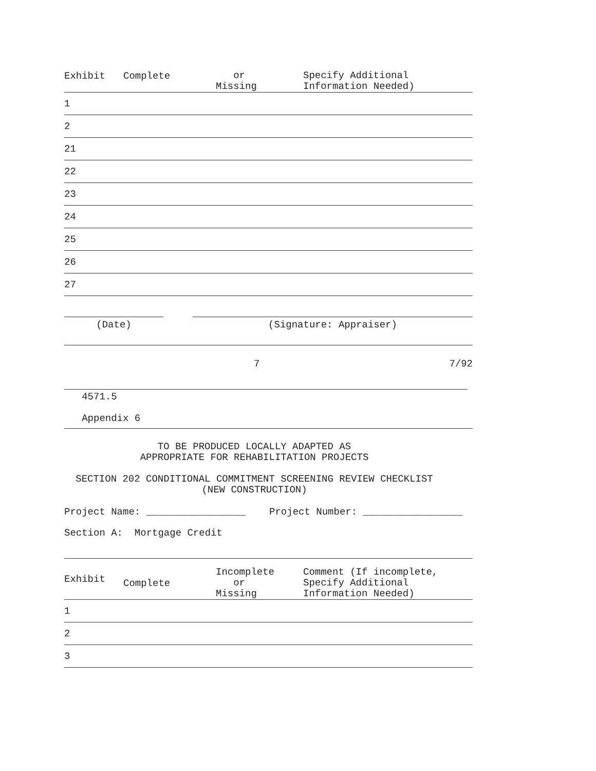| Exhibit | Complete | or Missing | Specify Additional Information Needed) |
| --- | --- | --- | --- |
| 1 | | | |
| 2 | | | |
| 21 | | | |
| 22 | | | |
| 23 | | | |
| 24 | | | |
| 25 | | | |
| 26 | | | |
| 27 | | | |
(Date) (Signature: Appraiser)
7 7/92
   4571.5

   Appendix 6
TO BE PRODUCED LOCALLY ADAPTED AS
APPROPRIATE FOR REHABILITATION PROJECTS

SECTION 202 CONDITIONAL COMMITMENT SCREENING REVIEW CHECKLIST
(NEW CONSTRUCTION)
Project Name: _________________    Project Number: _________________
Section A:  Mortgage Credit
| Exhibit | Complete | Incomplete or Missing | Comment (If incomplete, Specify Additional Information Needed) |
| --- | --- | --- | --- |
| 1 | | | |
| 2 | | | |
| 3 | | | |